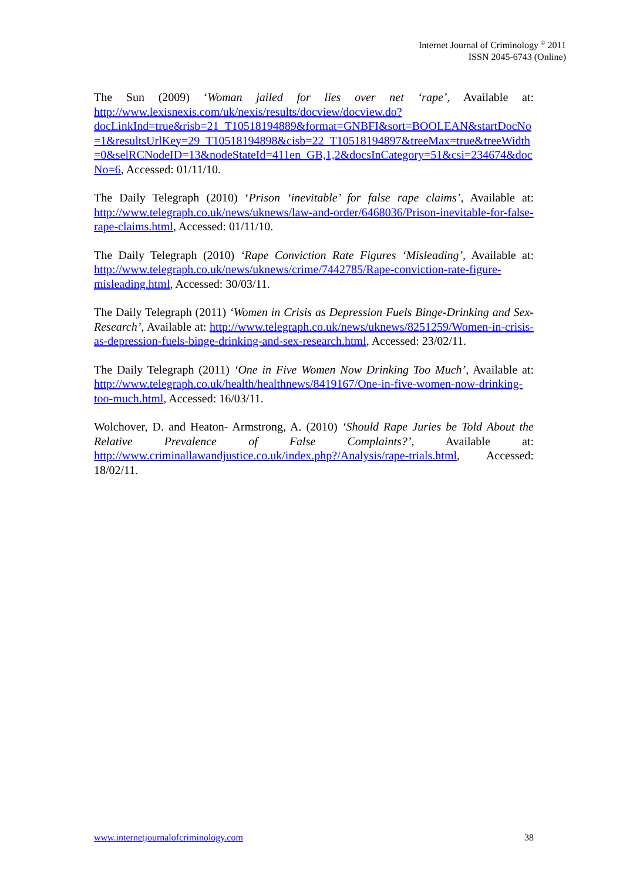Internet Journal of Criminology <sup>©</sup> 2011
ISSN 2045-6743 (Online)
The Sun (2009) ‘Woman jailed for lies over net ‘rape’, Available at: http://www.lexisnexis.com/uk/nexis/results/docview/docview.do?docLinkInd=true&risb=21_T10518194889&format=GNBFI&sort=BOOLEAN&startDocNo=1&resultsUrlKey=29_T10518194898&cisb=22_T10518194897&treeMax=true&treeWidth=0&selRCNodeID=13&nodeStateId=411en_GB,1,2&docsInCategory=51&csi=234674&docNo=6, Accessed: 01/11/10.
The Daily Telegraph (2010) ‘Prison ‘inevitable’ for false rape claims’, Available at: http://www.telegraph.co.uk/news/uknews/law-and-order/6468036/Prison-inevitable-for-false-rape-claims.html, Accessed: 01/11/10.
The Daily Telegraph (2010) ‘Rape Conviction Rate Figures ‘Misleading’, Available at: http://www.telegraph.co.uk/news/uknews/crime/7442785/Rape-conviction-rate-figure-misleading.html, Accessed: 30/03/11.
The Daily Telegraph (2011) ‘Women in Crisis as Depression Fuels Binge-Drinking and Sex-Research’, Available at: http://www.telegraph.co.uk/news/uknews/8251259/Women-in-crisis-as-depression-fuels-binge-drinking-and-sex-research.html, Accessed: 23/02/11.
The Daily Telegraph (2011) ‘One in Five Women Now Drinking Too Much’, Available at: http://www.telegraph.co.uk/health/healthnews/8419167/One-in-five-women-now-drinking-too-much.html, Accessed: 16/03/11.
Wolchover, D. and Heaton- Armstrong, A. (2010) ‘Should Rape Juries be Told About the Relative Prevalence of False Complaints?’, Available at: http://www.criminallawandjustice.co.uk/index.php?/Analysis/rape-trials.html, Accessed: 18/02/11.
www.internetjournalofcriminology.com 38